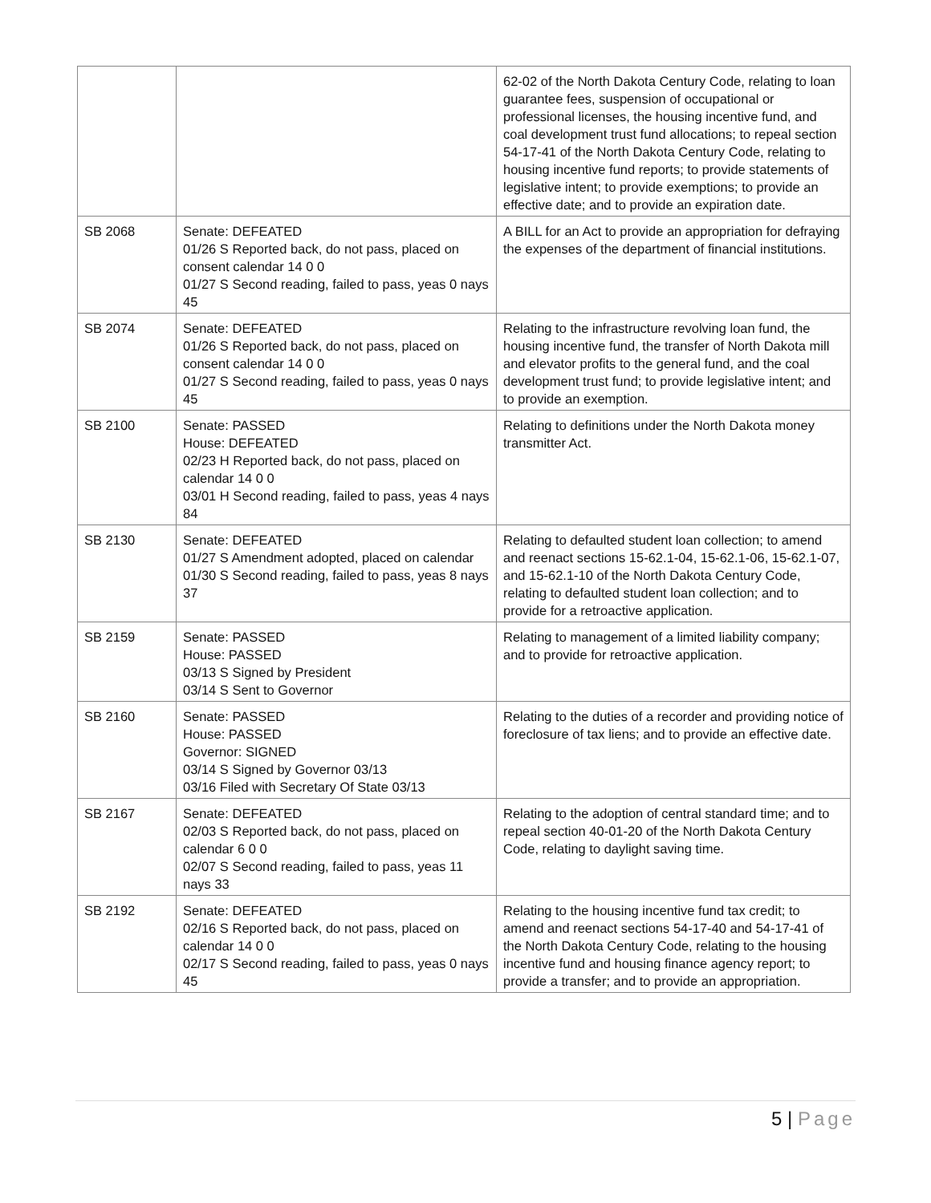| | | 62-02 of the North Dakota Century Code, relating to loan guarantee fees, suspension of occupational or professional licenses, the housing incentive fund, and coal development trust fund allocations; to repeal section 54-17-41 of the North Dakota Century Code, relating to housing incentive fund reports; to provide statements of legislative intent; to provide exemptions; to provide an effective date; and to provide an expiration date. |
| SB 2068 | Senate: DEFEATED 01/26 S Reported back, do not pass, placed on consent calendar 14 0 0 01/27 S Second reading, failed to pass, yeas 0 nays 45 | A BILL for an Act to provide an appropriation for defraying the expenses of the department of financial institutions. |
| SB 2074 | Senate: DEFEATED 01/26 S Reported back, do not pass, placed on consent calendar 14 0 0 01/27 S Second reading, failed to pass, yeas 0 nays 45 | Relating to the infrastructure revolving loan fund, the housing incentive fund, the transfer of North Dakota mill and elevator profits to the general fund, and the coal development trust fund; to provide legislative intent; and to provide an exemption. |
| SB 2100 | Senate: PASSED House: DEFEATED 02/23 H Reported back, do not pass, placed on calendar 14 0 0 03/01 H Second reading, failed to pass, yeas 4 nays 84 | Relating to definitions under the North Dakota money transmitter Act. |
| SB 2130 | Senate: DEFEATED 01/27 S Amendment adopted, placed on calendar 01/30 S Second reading, failed to pass, yeas 8 nays 37 | Relating to defaulted student loan collection; to amend and reenact sections 15-62.1-04, 15-62.1-06, 15-62.1-07, and 15-62.1-10 of the North Dakota Century Code, relating to defaulted student loan collection; and to provide for a retroactive application. |
| SB 2159 | Senate: PASSED House: PASSED 03/13 S Signed by President 03/14 S Sent to Governor | Relating to management of a limited liability company; and to provide for retroactive application. |
| SB 2160 | Senate: PASSED House: PASSED Governor: SIGNED 03/14 S Signed by Governor 03/13 03/16 Filed with Secretary Of State 03/13 | Relating to the duties of a recorder and providing notice of foreclosure of tax liens; and to provide an effective date. |
| SB 2167 | Senate: DEFEATED 02/03 S Reported back, do not pass, placed on calendar 6 0 0 02/07 S Second reading, failed to pass, yeas 11 nays 33 | Relating to the adoption of central standard time; and to repeal section 40-01-20 of the North Dakota Century Code, relating to daylight saving time. |
| SB 2192 | Senate: DEFEATED 02/16 S Reported back, do not pass, placed on calendar 14 0 0 02/17 S Second reading, failed to pass, yeas 0 nays 45 | Relating to the housing incentive fund tax credit; to amend and reenact sections 54-17-40 and 54-17-41 of the North Dakota Century Code, relating to the housing incentive fund and housing finance agency report; to provide a transfer; and to provide an appropriation. |
5 | Page